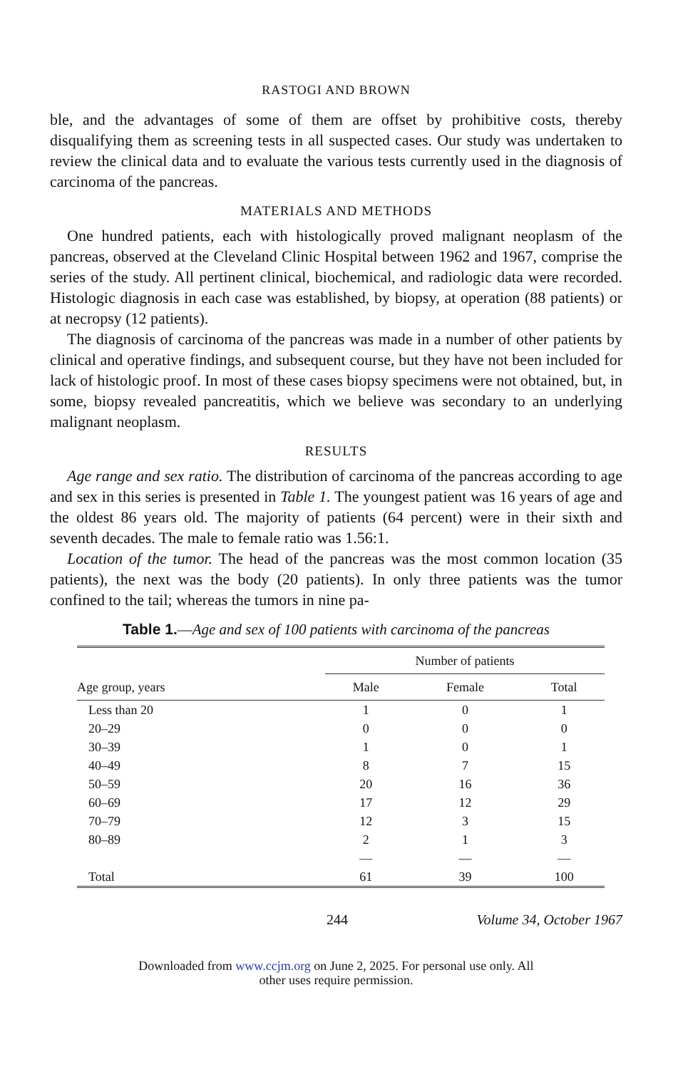RASTOGI AND BROWN
ble, and the advantages of some of them are offset by prohibitive costs, thereby disqualifying them as screening tests in all suspected cases. Our study was undertaken to review the clinical data and to evaluate the various tests currently used in the diagnosis of carcinoma of the pancreas.
MATERIALS AND METHODS
One hundred patients, each with histologically proved malignant neoplasm of the pancreas, observed at the Cleveland Clinic Hospital between 1962 and 1967, comprise the series of the study. All pertinent clinical, biochemical, and radiologic data were recorded. Histologic diagnosis in each case was established, by biopsy, at operation (88 patients) or at necropsy (12 patients).
The diagnosis of carcinoma of the pancreas was made in a number of other patients by clinical and operative findings, and subsequent course, but they have not been included for lack of histologic proof. In most of these cases biopsy specimens were not obtained, but, in some, biopsy revealed pancreatitis, which we believe was secondary to an underlying malignant neoplasm.
RESULTS
Age range and sex ratio. The distribution of carcinoma of the pancreas according to age and sex in this series is presented in Table 1. The youngest patient was 16 years of age and the oldest 86 years old. The majority of patients (64 percent) were in their sixth and seventh decades. The male to female ratio was 1.56:1.
Location of the tumor. The head of the pancreas was the most common location (35 patients), the next was the body (20 patients). In only three patients was the tumor confined to the tail; whereas the tumors in nine pa-
Table 1.—Age and sex of 100 patients with carcinoma of the pancreas
| Age group, years | Number of patients | | |
| --- | --- | --- | --- |
| | Male | Female | Total |
| Less than 20 | 1 | 0 | 1 |
| 20–29 | 0 | 0 | 0 |
| 30–39 | 1 | 0 | 1 |
| 40–49 | 8 | 7 | 15 |
| 50–59 | 20 | 16 | 36 |
| 60–69 | 17 | 12 | 29 |
| 70–79 | 12 | 3 | 15 |
| 80–89 | 2 | 1 | 3 |
| | — | — | — |
| Total | 61 | 39 | 100 |
244 Volume 34, October 1967
Downloaded from www.ccjm.org on June 2, 2025. For personal use only. All
other uses require permission.